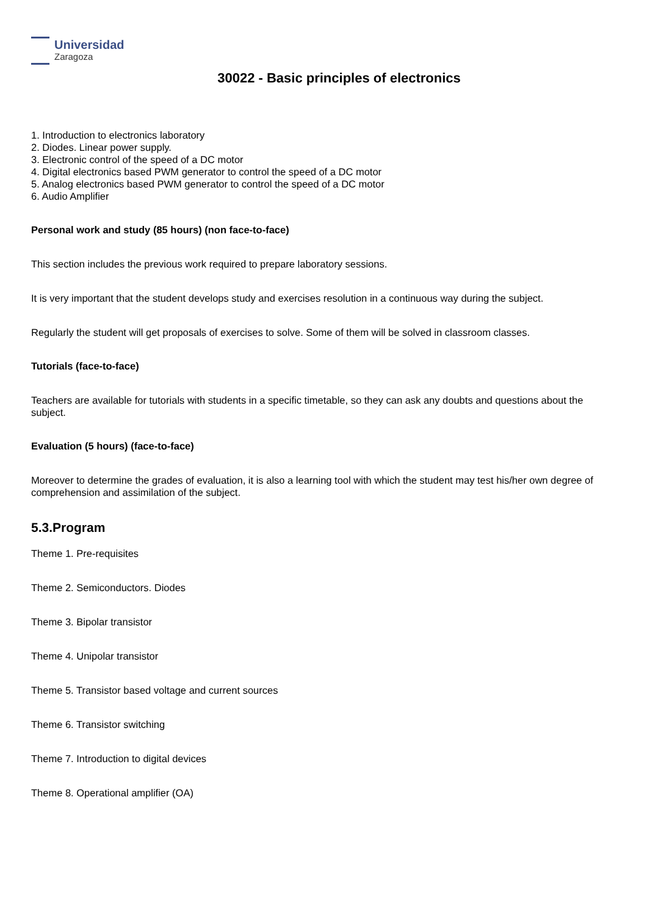Universidad
Zaragoza
30022 - Basic principles of electronics
1. Introduction to electronics laboratory
2. Diodes. Linear power supply.
3. Electronic control of the speed of a DC motor
4. Digital electronics based PWM generator to control the speed of a DC motor
5. Analog electronics based PWM generator to control the speed of a DC motor
6. Audio Amplifier
Personal work and study (85 hours) (non face-to-face)
This section includes the previous work required to prepare laboratory sessions.
It is very important that the student develops study and exercises resolution in a continuous way during the subject.
Regularly the student will get proposals of exercises to solve. Some of them will be solved in classroom classes.
Tutorials (face-to-face)
Teachers are available for tutorials with students in a specific timetable, so they can ask any doubts and questions about the subject.
Evaluation (5 hours) (face-to-face)
Moreover to determine the grades of evaluation, it is also a learning tool with which the student may test his/her own degree of comprehension and assimilation of the subject.
5.3.Program
Theme 1. Pre-requisites
Theme 2. Semiconductors. Diodes
Theme 3. Bipolar transistor
Theme 4. Unipolar transistor
Theme 5. Transistor based voltage and current sources
Theme 6. Transistor switching
Theme 7. Introduction to digital devices
Theme 8. Operational amplifier (OA)